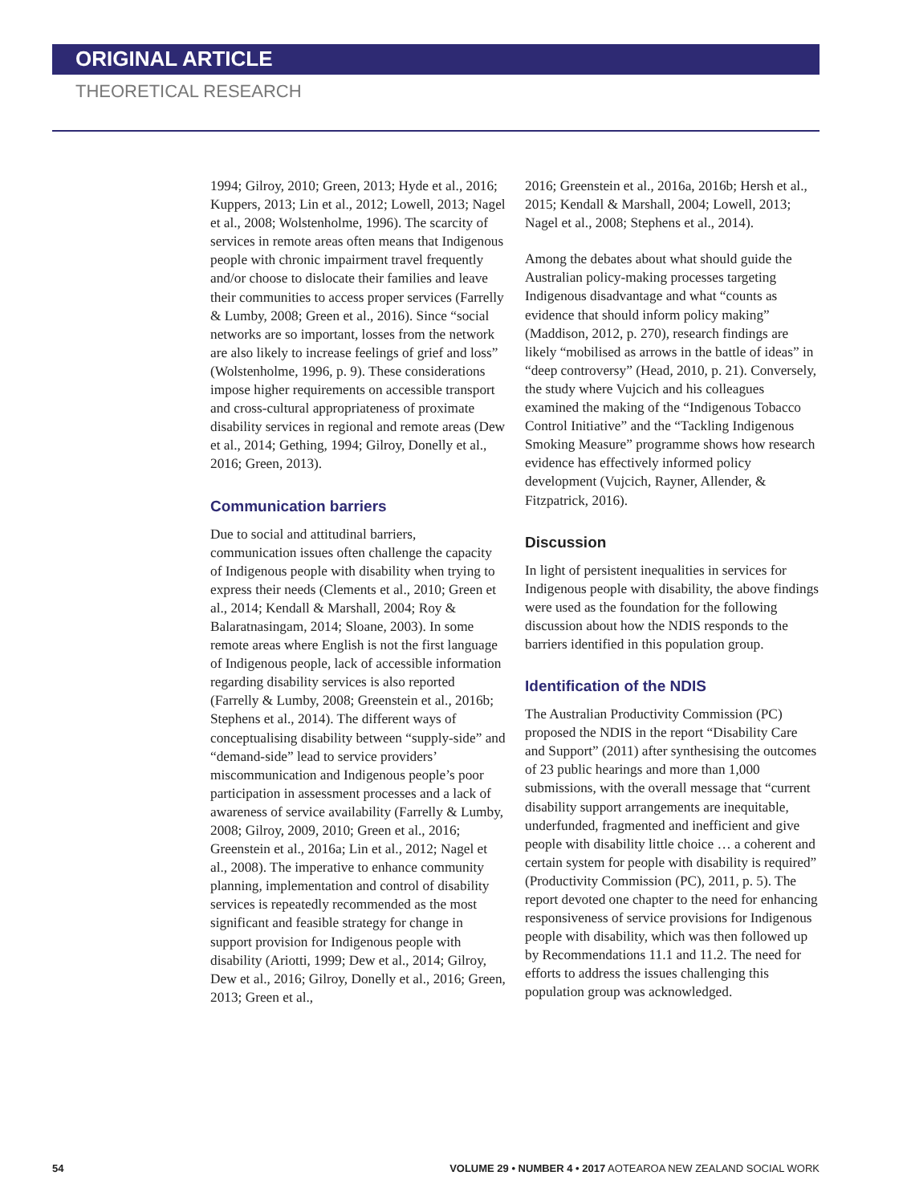ORIGINAL ARTICLE
THEORETICAL RESEARCH
1994; Gilroy, 2010; Green, 2013; Hyde et al., 2016; Kuppers, 2013; Lin et al., 2012; Lowell, 2013; Nagel et al., 2008; Wolstenholme, 1996). The scarcity of services in remote areas often means that Indigenous people with chronic impairment travel frequently and/or choose to dislocate their families and leave their communities to access proper services (Farrelly & Lumby, 2008; Green et al., 2016). Since “social networks are so important, losses from the network are also likely to increase feelings of grief and loss” (Wolstenholme, 1996, p. 9). These considerations impose higher requirements on accessible transport and cross-cultural appropriateness of proximate disability services in regional and remote areas (Dew et al., 2014; Gething, 1994; Gilroy, Donelly et al., 2016; Green, 2013).
Communication barriers
Due to social and attitudinal barriers, communication issues often challenge the capacity of Indigenous people with disability when trying to express their needs (Clements et al., 2010; Green et al., 2014; Kendall & Marshall, 2004; Roy & Balaratnasingam, 2014; Sloane, 2003). In some remote areas where English is not the first language of Indigenous people, lack of accessible information regarding disability services is also reported (Farrelly & Lumby, 2008; Greenstein et al., 2016b; Stephens et al., 2014). The different ways of conceptualising disability between “supply-side” and “demand-side” lead to service providers’ miscommunication and Indigenous people’s poor participation in assessment processes and a lack of awareness of service availability (Farrelly & Lumby, 2008; Gilroy, 2009, 2010; Green et al., 2016; Greenstein et al., 2016a; Lin et al., 2012; Nagel et al., 2008). The imperative to enhance community planning, implementation and control of disability services is repeatedly recommended as the most significant and feasible strategy for change in support provision for Indigenous people with disability (Ariotti, 1999; Dew et al., 2014; Gilroy, Dew et al., 2016; Gilroy, Donelly et al., 2016; Green, 2013; Green et al.,
2016; Greenstein et al., 2016a, 2016b; Hersh et al., 2015; Kendall & Marshall, 2004; Lowell, 2013; Nagel et al., 2008; Stephens et al., 2014).
Among the debates about what should guide the Australian policy-making processes targeting Indigenous disadvantage and what “counts as evidence that should inform policy making” (Maddison, 2012, p. 270), research findings are likely “mobilised as arrows in the battle of ideas” in “deep controversy” (Head, 2010, p. 21). Conversely, the study where Vujcich and his colleagues examined the making of the “Indigenous Tobacco Control Initiative” and the “Tackling Indigenous Smoking Measure” programme shows how research evidence has effectively informed policy development (Vujcich, Rayner, Allender, & Fitzpatrick, 2016).
Discussion
In light of persistent inequalities in services for Indigenous people with disability, the above findings were used as the foundation for the following discussion about how the NDIS responds to the barriers identified in this population group.
Identification of the NDIS
The Australian Productivity Commission (PC) proposed the NDIS in the report “Disability Care and Support” (2011) after synthesising the outcomes of 23 public hearings and more than 1,000 submissions, with the overall message that “current disability support arrangements are inequitable, underfunded, fragmented and inefficient and give people with disability little choice … a coherent and certain system for people with disability is required” (Productivity Commission (PC), 2011, p. 5). The report devoted one chapter to the need for enhancing responsiveness of service provisions for Indigenous people with disability, which was then followed up by Recommendations 11.1 and 11.2. The need for efforts to address the issues challenging this population group was acknowledged.
54 VOLUME 29 • NUMBER 4 • 2017 AOTEAROA NEW ZEALAND SOCIAL WORK